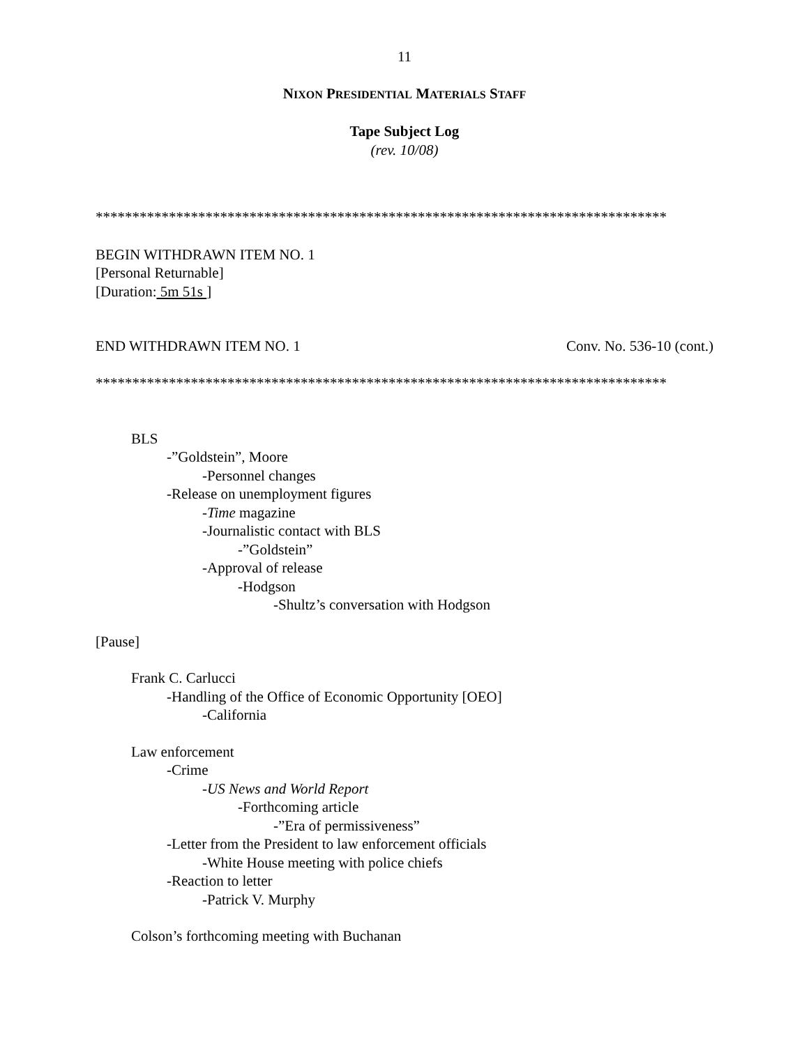11
NIXON PRESIDENTIAL MATERIALS STAFF
Tape Subject Log
(rev. 10/08)
******************************************************************************
BEGIN WITHDRAWN ITEM NO. 1
[Personal Returnable]
[Duration: 5m 51s ]
END WITHDRAWN ITEM NO. 1 Conv. No. 536-10 (cont.)
******************************************************************************
BLS
-”Goldstein”, Moore
-Personnel changes
-Release on unemployment figures
-Time magazine
-Journalistic contact with BLS
-”Goldstein”
-Approval of release
-Hodgson
-Shultz’s conversation with Hodgson
[Pause]
Frank C. Carlucci
-Handling of the Office of Economic Opportunity [OEO]
-California
Law enforcement
-Crime
-US News and World Report
-Forthcoming article
-”Era of permissiveness”
-Letter from the President to law enforcement officials
-White House meeting with police chiefs
-Reaction to letter
-Patrick V. Murphy
Colson’s forthcoming meeting with Buchanan